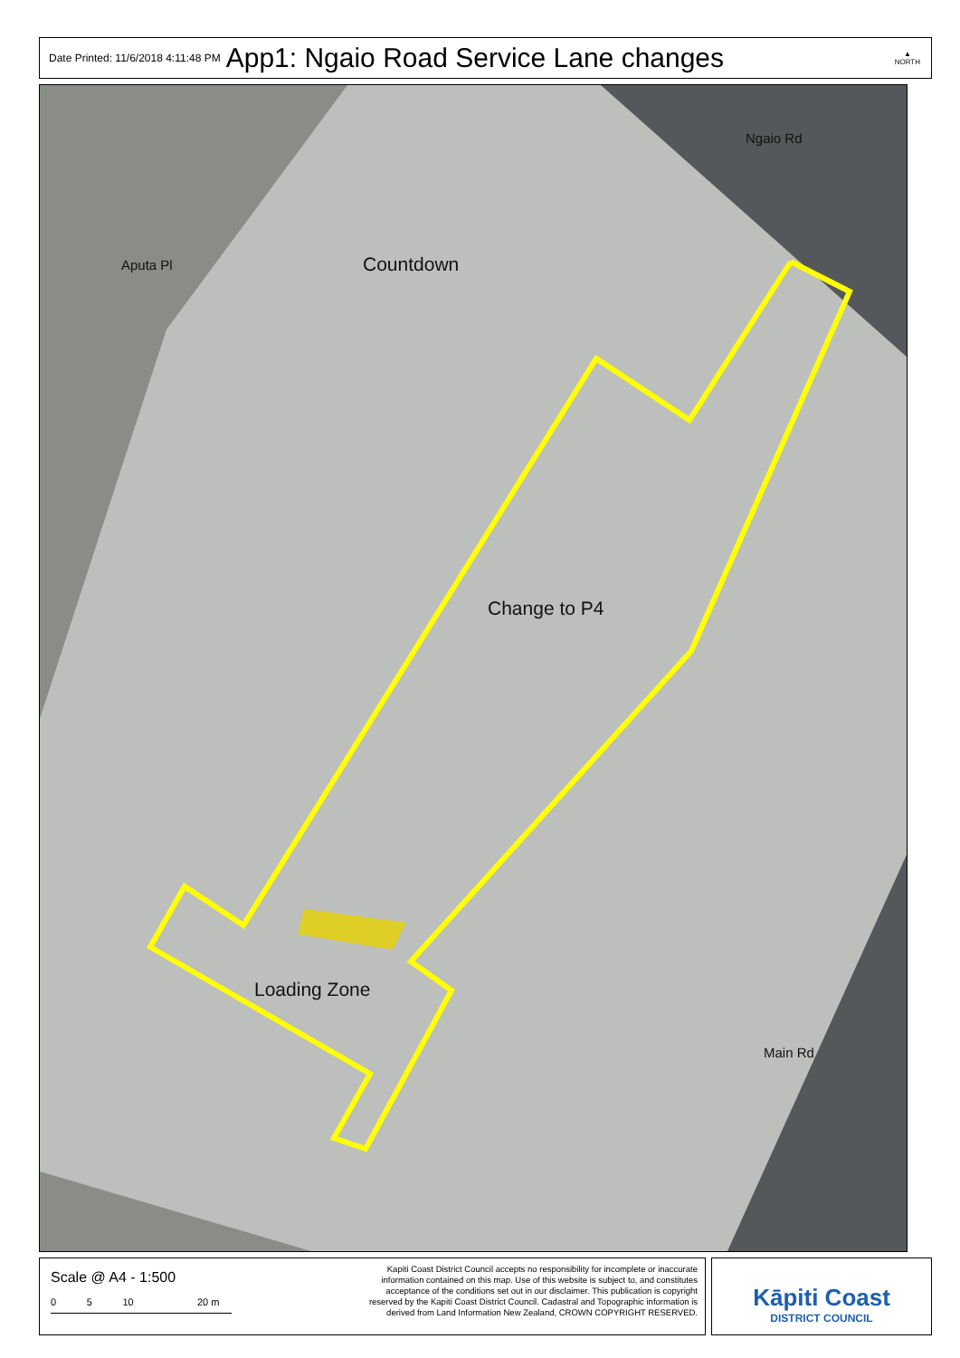Date Printed: 11/6/2018 4:11:48 PM App1: Ngaio Road Service Lane changes ▲
NORTH
Countdown
Change to P4
Loading Zone
Ngaio Rd
Aputa Pl
Main Rd
Scale @ A4 - 1:500
0 5 10 20 m
Kapiti Coast District Council accepts no responsibility for incomplete or inaccurate information contained on this map. Use of this website is subject to, and constitutes acceptance of the conditions set out in our disclaimer. This publication is copyright reserved by the Kapiti Coast District Council. Cadastral and Topographic information is derived from Land Information New Zealand, CROWN COPYRIGHT RESERVED.
Kāpiti Coast
DISTRICT COUNCIL